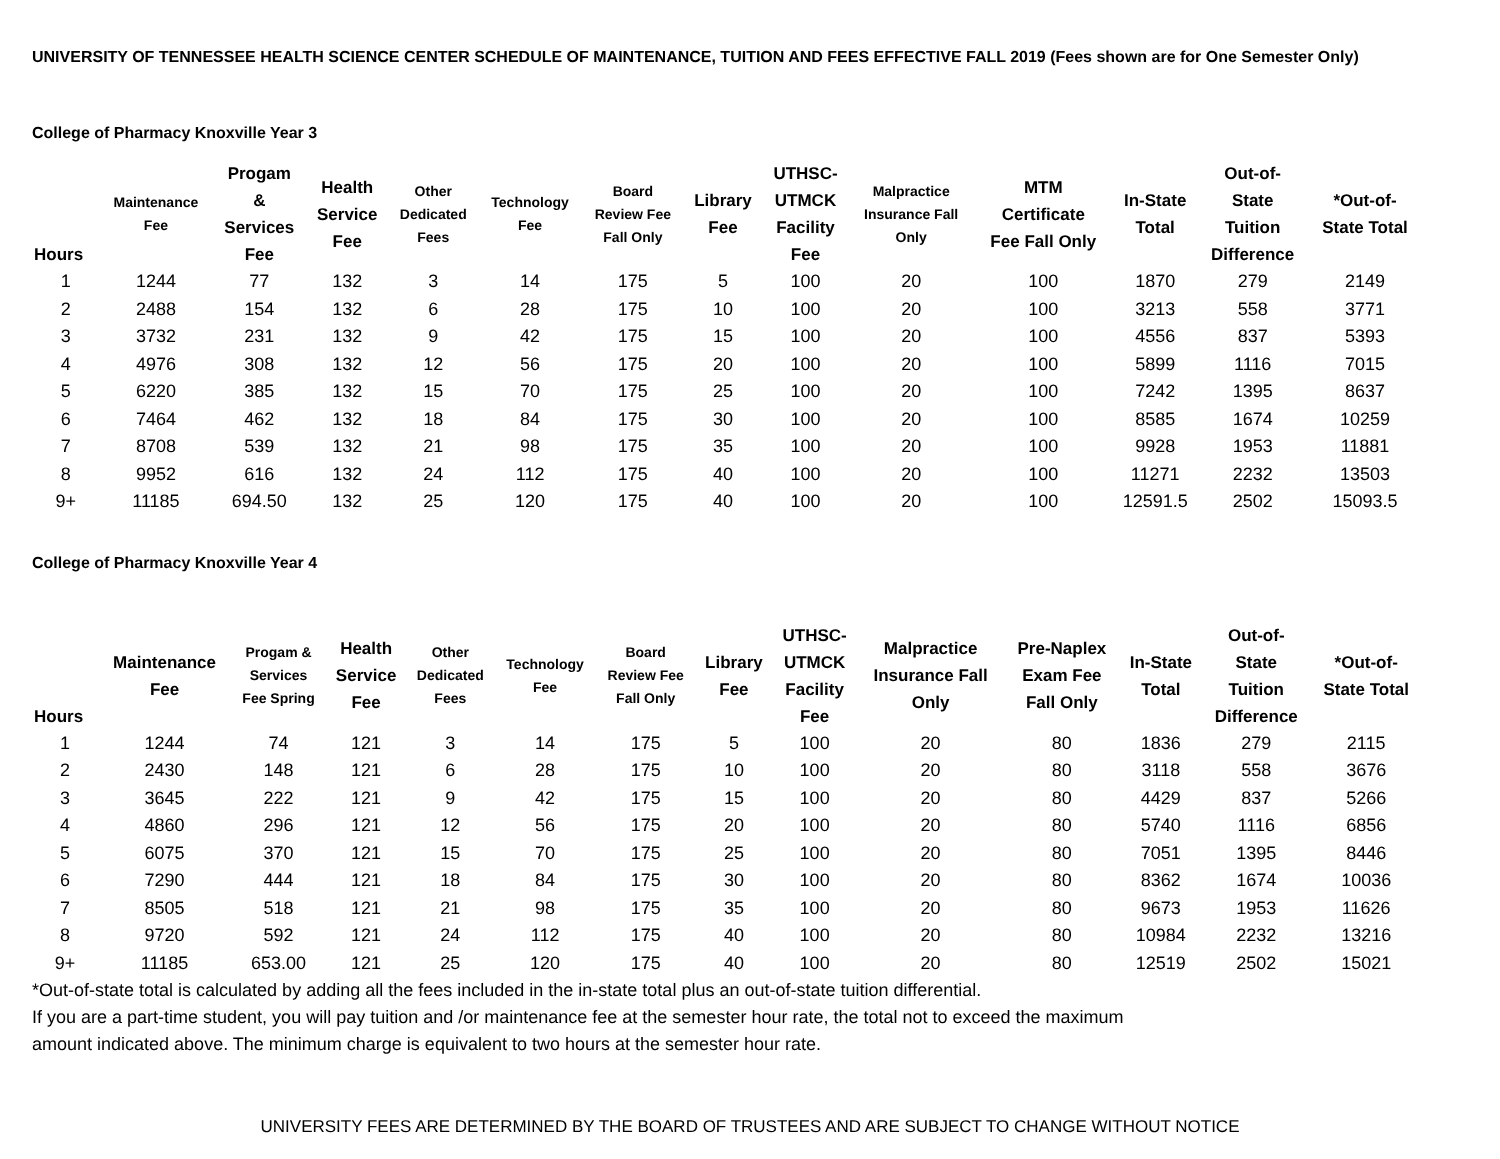UNIVERSITY OF TENNESSEE HEALTH SCIENCE CENTER SCHEDULE OF MAINTENANCE, TUITION AND FEES EFFECTIVE FALL 2019 (Fees shown are for One Semester Only)
College of Pharmacy Knoxville Year 3
| Hours | Maintenance Fee | Progam & Services Fee | Health Service Fee | Other Dedicated Fees | Technology Fee | Board Review Fee Fall Only | Library Fee | UTHSC- UTMCK Facility Fee | Malpractice Insurance Fall Only | MTM Certificate Fee Fall Only | In-State Total | Out-of- State Tuition Difference | *Out-of- State Total |
| --- | --- | --- | --- | --- | --- | --- | --- | --- | --- | --- | --- | --- | --- |
| 1 | 1244 | 77 | 132 | 3 | 14 | 175 | 5 | 100 | 20 | 100 | 1870 | 279 | 2149 |
| 2 | 2488 | 154 | 132 | 6 | 28 | 175 | 10 | 100 | 20 | 100 | 3213 | 558 | 3771 |
| 3 | 3732 | 231 | 132 | 9 | 42 | 175 | 15 | 100 | 20 | 100 | 4556 | 837 | 5393 |
| 4 | 4976 | 308 | 132 | 12 | 56 | 175 | 20 | 100 | 20 | 100 | 5899 | 1116 | 7015 |
| 5 | 6220 | 385 | 132 | 15 | 70 | 175 | 25 | 100 | 20 | 100 | 7242 | 1395 | 8637 |
| 6 | 7464 | 462 | 132 | 18 | 84 | 175 | 30 | 100 | 20 | 100 | 8585 | 1674 | 10259 |
| 7 | 8708 | 539 | 132 | 21 | 98 | 175 | 35 | 100 | 20 | 100 | 9928 | 1953 | 11881 |
| 8 | 9952 | 616 | 132 | 24 | 112 | 175 | 40 | 100 | 20 | 100 | 11271 | 2232 | 13503 |
| 9+ | 11185 | 694.50 | 132 | 25 | 120 | 175 | 40 | 100 | 20 | 100 | 12591.5 | 2502 | 15093.5 |
College of Pharmacy Knoxville Year 4
| Hours | Maintenance Fee | Progam & Services Fee Spring | Health Service Fee | Other Dedicated Fees | Technology Fee | Board Review Fee Fall Only | Library Fee | UTHSC- UTMCK Facility Fee | Malpractice Insurance Fall Only | Pre-Naplex Exam Fee Fall Only | In-State Total | Out-of- State Tuition Difference | *Out-of- State Total |
| --- | --- | --- | --- | --- | --- | --- | --- | --- | --- | --- | --- | --- | --- |
| 1 | 1244 | 74 | 121 | 3 | 14 | 175 | 5 | 100 | 20 | 80 | 1836 | 279 | 2115 |
| 2 | 2430 | 148 | 121 | 6 | 28 | 175 | 10 | 100 | 20 | 80 | 3118 | 558 | 3676 |
| 3 | 3645 | 222 | 121 | 9 | 42 | 175 | 15 | 100 | 20 | 80 | 4429 | 837 | 5266 |
| 4 | 4860 | 296 | 121 | 12 | 56 | 175 | 20 | 100 | 20 | 80 | 5740 | 1116 | 6856 |
| 5 | 6075 | 370 | 121 | 15 | 70 | 175 | 25 | 100 | 20 | 80 | 7051 | 1395 | 8446 |
| 6 | 7290 | 444 | 121 | 18 | 84 | 175 | 30 | 100 | 20 | 80 | 8362 | 1674 | 10036 |
| 7 | 8505 | 518 | 121 | 21 | 98 | 175 | 35 | 100 | 20 | 80 | 9673 | 1953 | 11626 |
| 8 | 9720 | 592 | 121 | 24 | 112 | 175 | 40 | 100 | 20 | 80 | 10984 | 2232 | 13216 |
| 9+ | 11185 | 653.00 | 121 | 25 | 120 | 175 | 40 | 100 | 20 | 80 | 12519 | 2502 | 15021 |
*Out-of-state total is calculated by adding all the fees included in the in-state total plus an out-of-state tuition differential.
If you are a part-time student, you will pay tuition and /or maintenance fee at the semester hour rate, the total not to exceed the maximum
amount indicated above. The minimum charge is equivalent to two hours at the semester hour rate.
UNIVERSITY FEES ARE DETERMINED BY THE BOARD OF TRUSTEES AND ARE SUBJECT TO CHANGE WITHOUT NOTICE